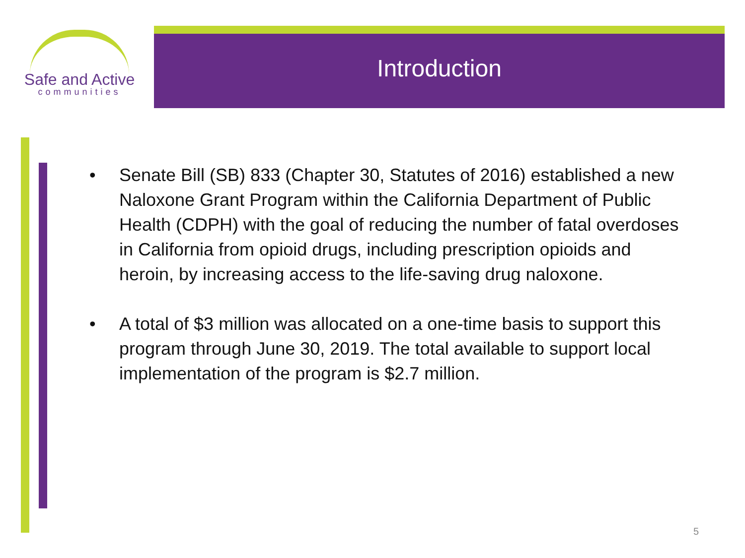Safe and Active
communities
Introduction
• Senate Bill (SB) 833 (Chapter 30, Statutes of 2016) established a new Naloxone Grant Program within the California Department of Public Health (CDPH) with the goal of reducing the number of fatal overdoses in California from opioid drugs, including prescription opioids and heroin, by increasing access to the life-saving drug naloxone.
• A total of $3 million was allocated on a one-time basis to support this program through June 30, 2019. The total available to support local implementation of the program is $2.7 million.
5